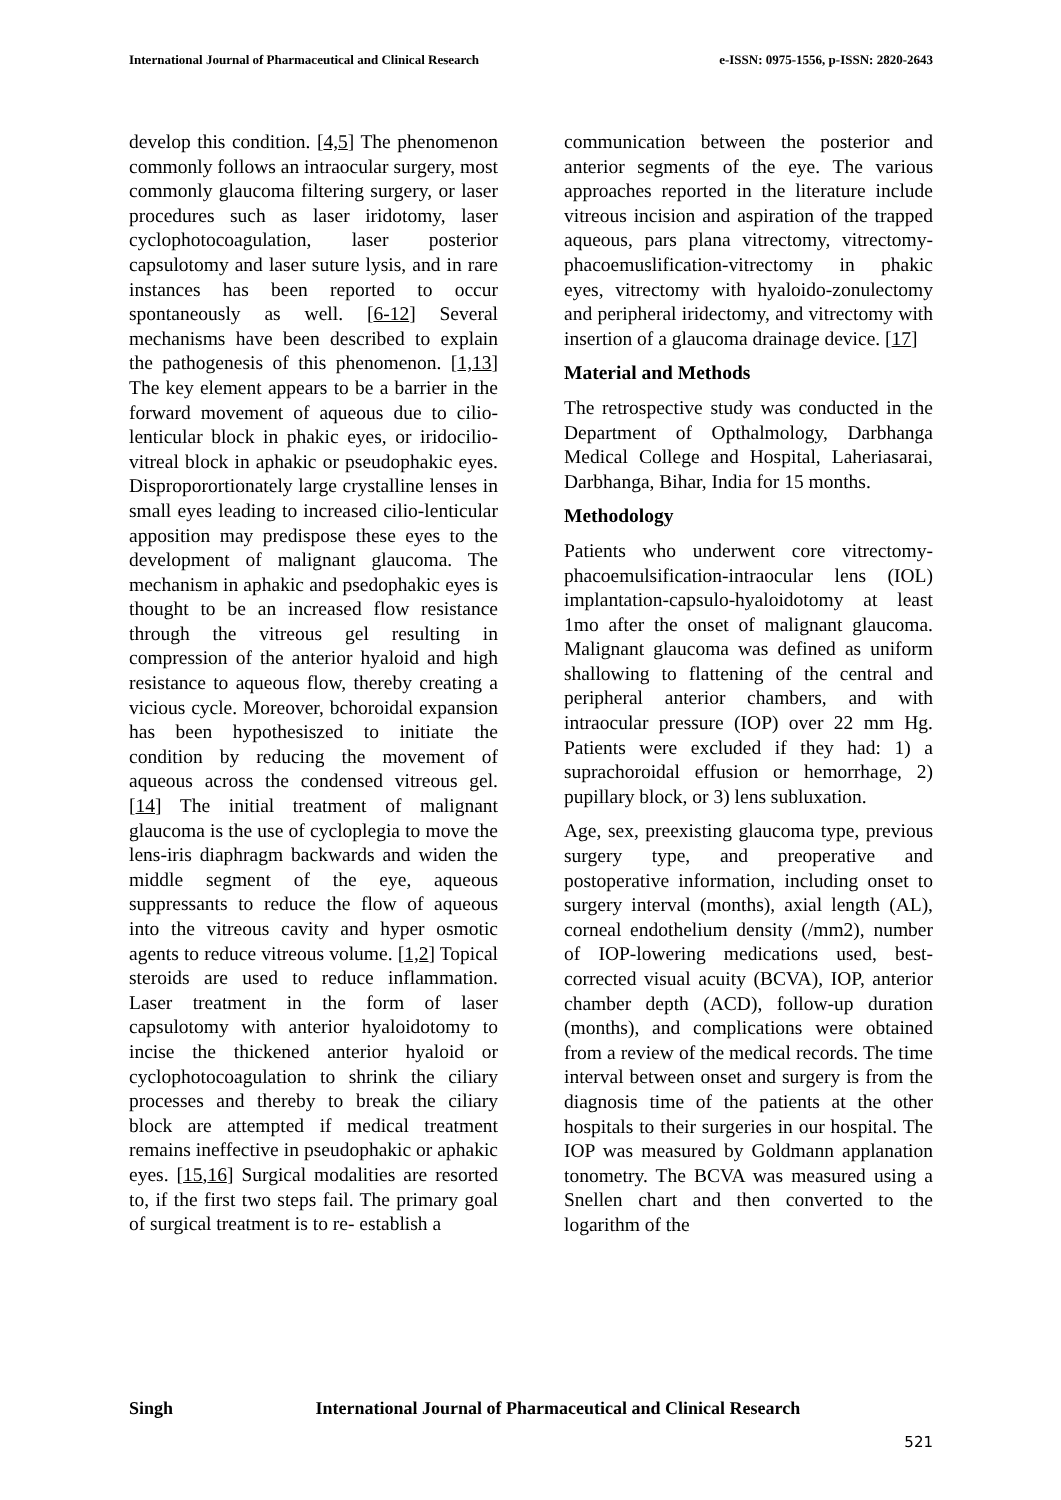International Journal of Pharmaceutical and Clinical Research e-ISSN: 0975-1556, p-ISSN: 2820-2643
develop this condition. [4,5] The phenomenon commonly follows an intraocular surgery, most commonly glaucoma filtering surgery, or laser procedures such as laser iridotomy, laser cyclophotocoagulation, laser posterior capsulotomy and laser suture lysis, and in rare instances has been reported to occur spontaneously as well. [6-12] Several mechanisms have been described to explain the pathogenesis of this phenomenon. [1,13] The key element appears to be a barrier in the forward movement of aqueous due to cilio-lenticular block in phakic eyes, or iridocilio-vitreal block in aphakic or pseudophakic eyes. Disproporortionately large crystalline lenses in small eyes leading to increased cilio-lenticular apposition may predispose these eyes to the development of malignant glaucoma. The mechanism in aphakic and psedophakic eyes is thought to be an increased flow resistance through the vitreous gel resulting in compression of the anterior hyaloid and high resistance to aqueous flow, thereby creating a vicious cycle. Moreover, bchoroidal expansion has been hypothesiszed to initiate the condition by reducing the movement of aqueous across the condensed vitreous gel. [14] The initial treatment of malignant glaucoma is the use of cycloplegia to move the lens-iris diaphragm backwards and widen the middle segment of the eye, aqueous suppressants to reduce the flow of aqueous into the vitreous cavity and hyper osmotic agents to reduce vitreous volume. [1,2] Topical steroids are used to reduce inflammation. Laser treatment in the form of laser capsulotomy with anterior hyaloidotomy to incise the thickened anterior hyaloid or cyclophotocoagulation to shrink the ciliary processes and thereby to break the ciliary block are attempted if medical treatment remains ineffective in pseudophakic or aphakic eyes. [15,16] Surgical modalities are resorted to, if the first two steps fail. The primary goal of surgical treatment is to re- establish a
communication between the posterior and anterior segments of the eye. The various approaches reported in the literature include vitreous incision and aspiration of the trapped aqueous, pars plana vitrectomy, vitrectomy-phacoemuslification-vitrectomy in phakic eyes, vitrectomy with hyaloido-zonulectomy and peripheral iridectomy, and vitrectomy with insertion of a glaucoma drainage device. [17]
Material and Methods
The retrospective study was conducted in the Department of Opthalmology, Darbhanga Medical College and Hospital, Laheriasarai, Darbhanga, Bihar, India for 15 months.
Methodology
Patients who underwent core vitrectomy-phacoemulsification-intraocular lens (IOL) implantation-capsulo-hyaloidotomy at least 1mo after the onset of malignant glaucoma. Malignant glaucoma was defined as uniform shallowing to flattening of the central and peripheral anterior chambers, and with intraocular pressure (IOP) over 22 mm Hg. Patients were excluded if they had: 1) a suprachoroidal effusion or hemorrhage, 2) pupillary block, or 3) lens subluxation.
Age, sex, preexisting glaucoma type, previous surgery type, and preoperative and postoperative information, including onset to surgery interval (months), axial length (AL), corneal endothelium density (/mm2), number of IOP-lowering medications used, best-corrected visual acuity (BCVA), IOP, anterior chamber depth (ACD), follow-up duration (months), and complications were obtained from a review of the medical records. The time interval between onset and surgery is from the diagnosis time of the patients at the other hospitals to their surgeries in our hospital. The IOP was measured by Goldmann applanation tonometry. The BCVA was measured using a Snellen chart and then converted to the logarithm of the
Singh International Journal of Pharmaceutical and Clinical Research
521